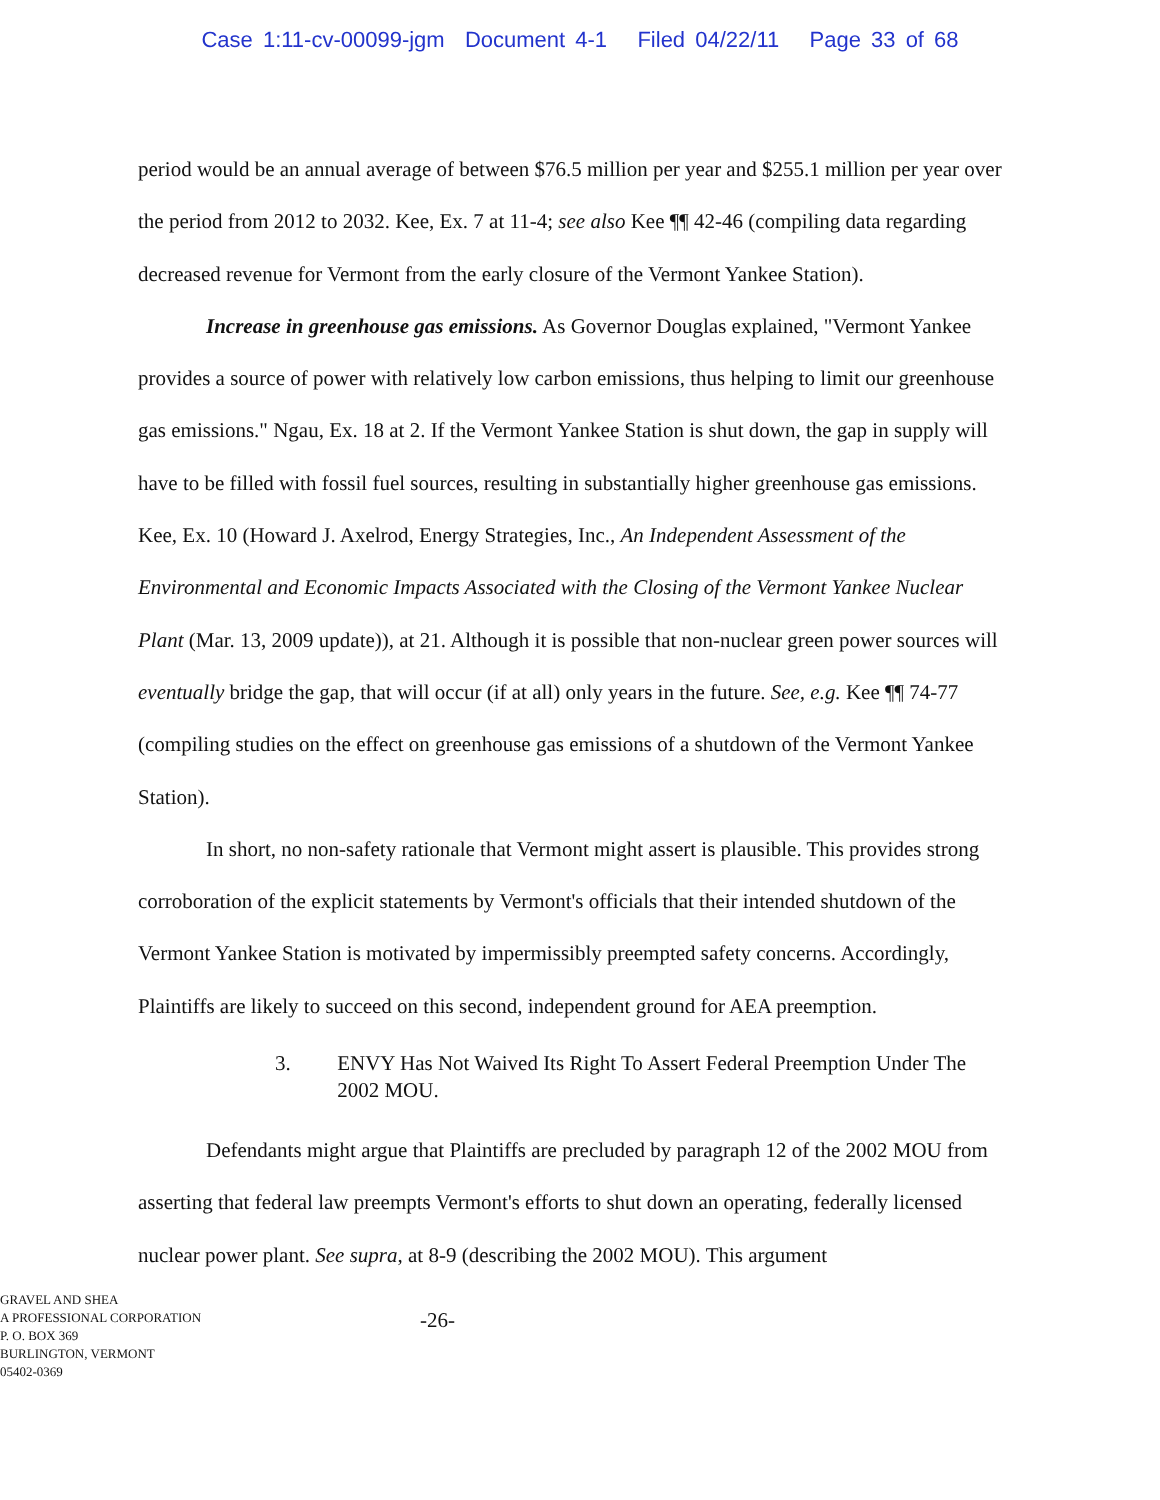Case 1:11-cv-00099-jgm Document 4-1 Filed 04/22/11 Page 33 of 68
period would be an annual average of between $76.5 million per year and $255.1 million per year over the period from 2012 to 2032. Kee, Ex. 7 at 11-4; see also Kee ¶¶ 42-46 (compiling data regarding decreased revenue for Vermont from the early closure of the Vermont Yankee Station).
Increase in greenhouse gas emissions. As Governor Douglas explained, "Vermont Yankee provides a source of power with relatively low carbon emissions, thus helping to limit our greenhouse gas emissions." Ngau, Ex. 18 at 2. If the Vermont Yankee Station is shut down, the gap in supply will have to be filled with fossil fuel sources, resulting in substantially higher greenhouse gas emissions. Kee, Ex. 10 (Howard J. Axelrod, Energy Strategies, Inc., An Independent Assessment of the Environmental and Economic Impacts Associated with the Closing of the Vermont Yankee Nuclear Plant (Mar. 13, 2009 update)), at 21. Although it is possible that non-nuclear green power sources will eventually bridge the gap, that will occur (if at all) only years in the future. See, e.g. Kee ¶¶ 74-77 (compiling studies on the effect on greenhouse gas emissions of a shutdown of the Vermont Yankee Station).
In short, no non-safety rationale that Vermont might assert is plausible. This provides strong corroboration of the explicit statements by Vermont's officials that their intended shutdown of the Vermont Yankee Station is motivated by impermissibly preempted safety concerns. Accordingly, Plaintiffs are likely to succeed on this second, independent ground for AEA preemption.
3. ENVY Has Not Waived Its Right To Assert Federal Preemption Under The 2002 MOU.
Defendants might argue that Plaintiffs are precluded by paragraph 12 of the 2002 MOU from asserting that federal law preempts Vermont's efforts to shut down an operating, federally licensed nuclear power plant. See supra, at 8-9 (describing the 2002 MOU). This argument
GRAVEL AND SHEA
A PROFESSIONAL CORPORATION
P. O. BOX 369
BURLINGTON, VERMONT
05402-0369
-26-